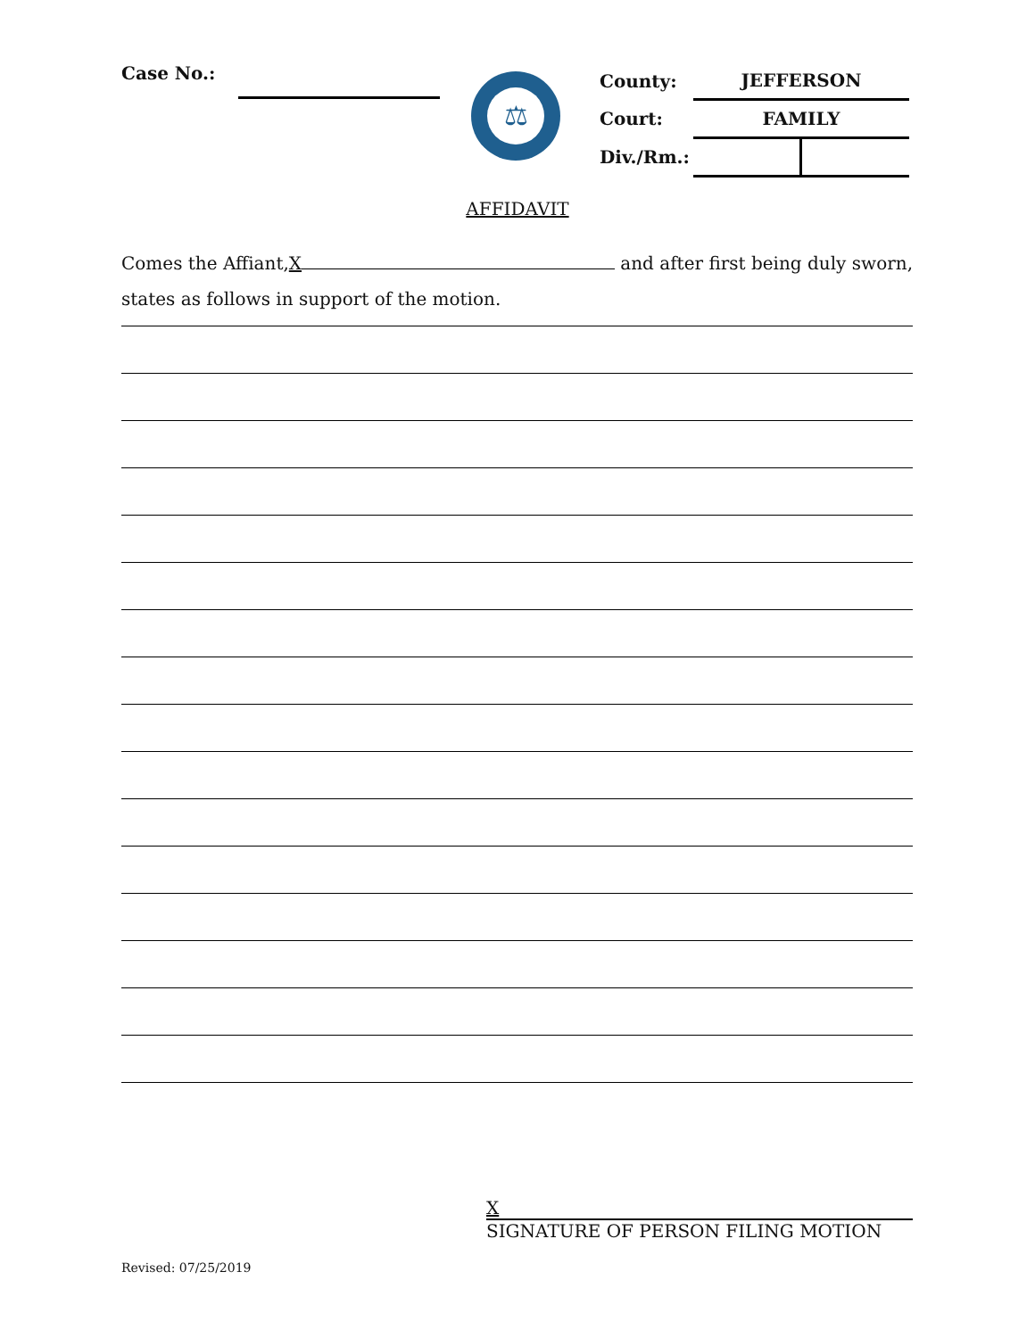Case No.:
⚖
| County: | JEFFERSON |
| Court: | FAMILY |
| Div./Rm.: | |
AFFIDAVIT
Comes the Affiant, X and after first being duly sworn,
states as follows in support of the motion.
X
SIGNATURE OF PERSON FILING MOTION
Revised: 07/25/2019